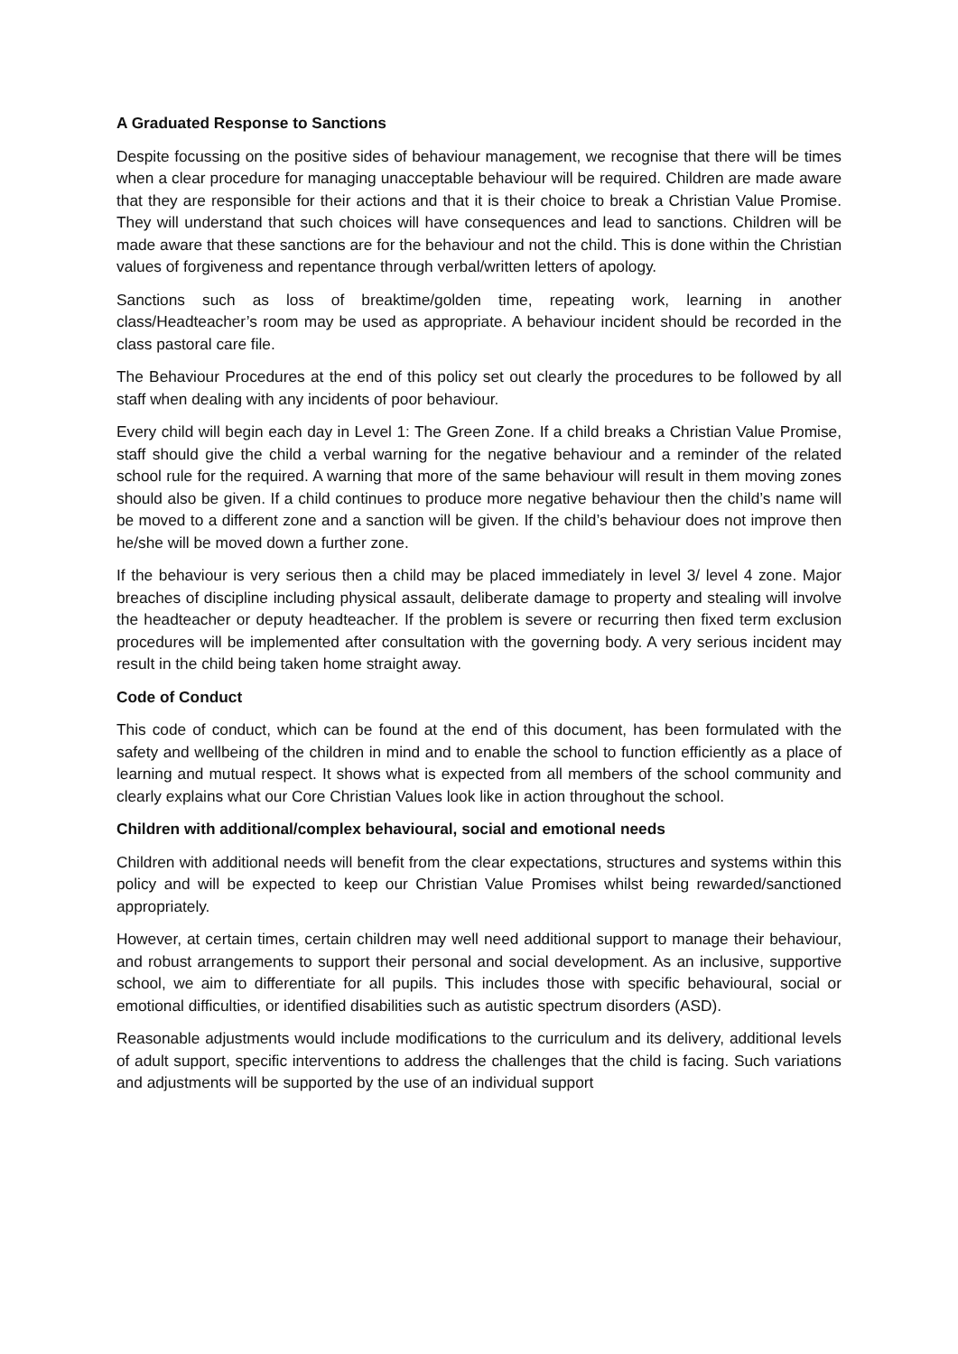A Graduated Response to Sanctions
Despite focussing on the positive sides of behaviour management, we recognise that there will be times when a clear procedure for managing unacceptable behaviour will be required. Children are made aware that they are responsible for their actions and that it is their choice to break a Christian Value Promise. They will understand that such choices will have consequences and lead to sanctions. Children will be made aware that these sanctions are for the behaviour and not the child. This is done within the Christian values of forgiveness and repentance through verbal/written letters of apology.
Sanctions such as loss of breaktime/golden time, repeating work, learning in another class/Headteacher’s room may be used as appropriate. A behaviour incident should be recorded in the class pastoral care file.
The Behaviour Procedures at the end of this policy set out clearly the procedures to be followed by all staff when dealing with any incidents of poor behaviour.
Every child will begin each day in Level 1: The Green Zone. If a child breaks a Christian Value Promise, staff should give the child a verbal warning for the negative behaviour and a reminder of the related school rule for the required. A warning that more of the same behaviour will result in them moving zones should also be given. If a child continues to produce more negative behaviour then the child’s name will be moved to a different zone and a sanction will be given. If the child’s behaviour does not improve then he/she will be moved down a further zone.
If the behaviour is very serious then a child may be placed immediately in level 3/ level 4 zone. Major breaches of discipline including physical assault, deliberate damage to property and stealing will involve the headteacher or deputy headteacher. If the problem is severe or recurring then fixed term exclusion procedures will be implemented after consultation with the governing body. A very serious incident may result in the child being taken home straight away.
Code of Conduct
This code of conduct, which can be found at the end of this document, has been formulated with the safety and wellbeing of the children in mind and to enable the school to function efficiently as a place of learning and mutual respect. It shows what is expected from all members of the school community and clearly explains what our Core Christian Values look like in action throughout the school.
Children with additional/complex behavioural, social and emotional needs
Children with additional needs will benefit from the clear expectations, structures and systems within this policy and will be expected to keep our Christian Value Promises whilst being rewarded/sanctioned appropriately.
However, at certain times, certain children may well need additional support to manage their behaviour, and robust arrangements to support their personal and social development. As an inclusive, supportive school, we aim to differentiate for all pupils. This includes those with specific behavioural, social or emotional difficulties, or identified disabilities such as autistic spectrum disorders (ASD).
Reasonable adjustments would include modifications to the curriculum and its delivery, additional levels of adult support, specific interventions to address the challenges that the child is facing. Such variations and adjustments will be supported by the use of an individual support